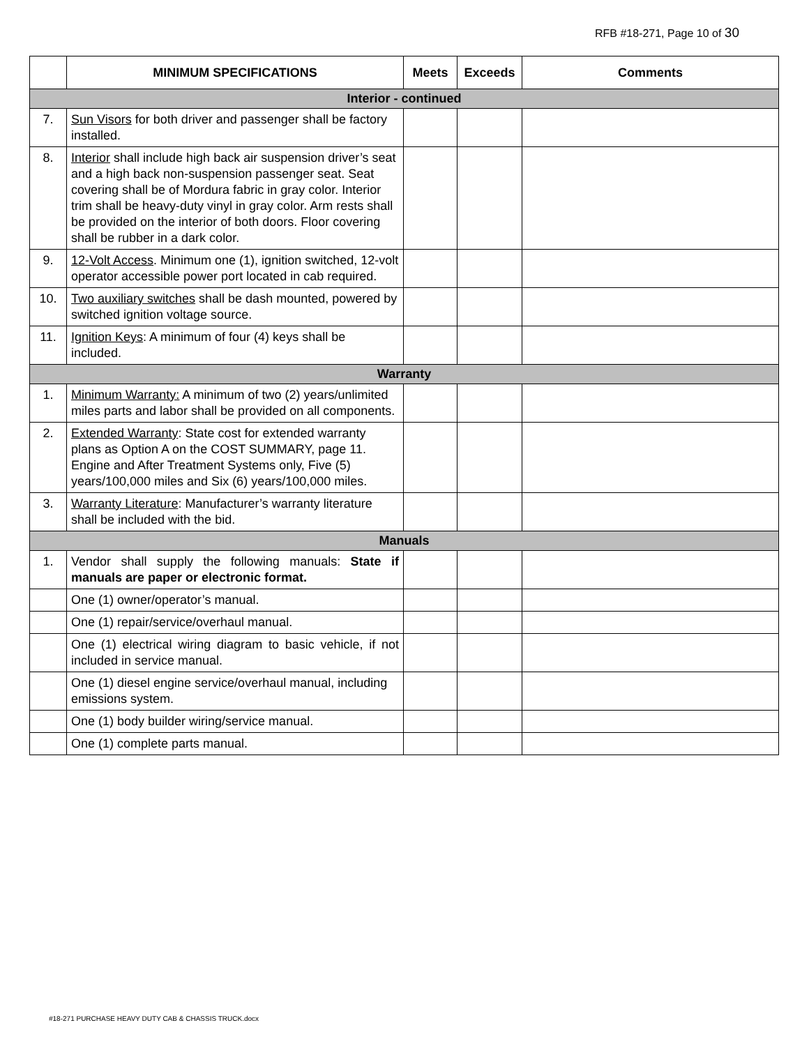RFB #18-271, Page 10 of 30
| | MINIMUM SPECIFICATIONS | Meets | Exceeds | Comments |
| --- | --- | --- | --- | --- |
| Interior - continued | | | | |
| 7. | Sun Visors for both driver and passenger shall be factory installed. | | | |
| 8. | Interior shall include high back air suspension driver’s seat and a high back non-suspension passenger seat. Seat covering shall be of Mordura fabric in gray color. Interior trim shall be heavy-duty vinyl in gray color. Arm rests shall be provided on the interior of both doors. Floor covering shall be rubber in a dark color. | | | |
| 9. | 12-Volt Access . Minimum one (1), ignition switched, 12-volt operator accessible power port located in cab required. | | | |
| 10. | Two auxiliary switches shall be dash mounted, powered by switched ignition voltage source. | | | |
| 11. | Ignition Keys : A minimum of four (4) keys shall be included. | | | |
| Warranty | | | | |
| 1. | Minimum Warranty: A minimum of two (2) years/unlimited miles parts and labor shall be provided on all components. | | | |
| 2. | Extended Warranty : State cost for extended warranty plans as Option A on the COST SUMMARY, page 11. Engine and After Treatment Systems only, Five (5) years/100,000 miles and Six (6) years/100,000 miles. | | | |
| 3. | Warranty Literature : Manufacturer’s warranty literature shall be included with the bid. | | | |
| Manuals | | | | |
| 1. | Vendor shall supply the following manuals: State if manuals are paper or electronic format. | | | |
| | One (1) owner/operator’s manual. | | | |
| | One (1) repair/service/overhaul manual. | | | |
| | One (1) electrical wiring diagram to basic vehicle, if not included in service manual. | | | |
| | One (1) diesel engine service/overhaul manual, including emissions system. | | | |
| | One (1) body builder wiring/service manual. | | | |
| | One (1) complete parts manual. | | | |
#18-271 PURCHASE HEAVY DUTY CAB & CHASSIS TRUCK.docx